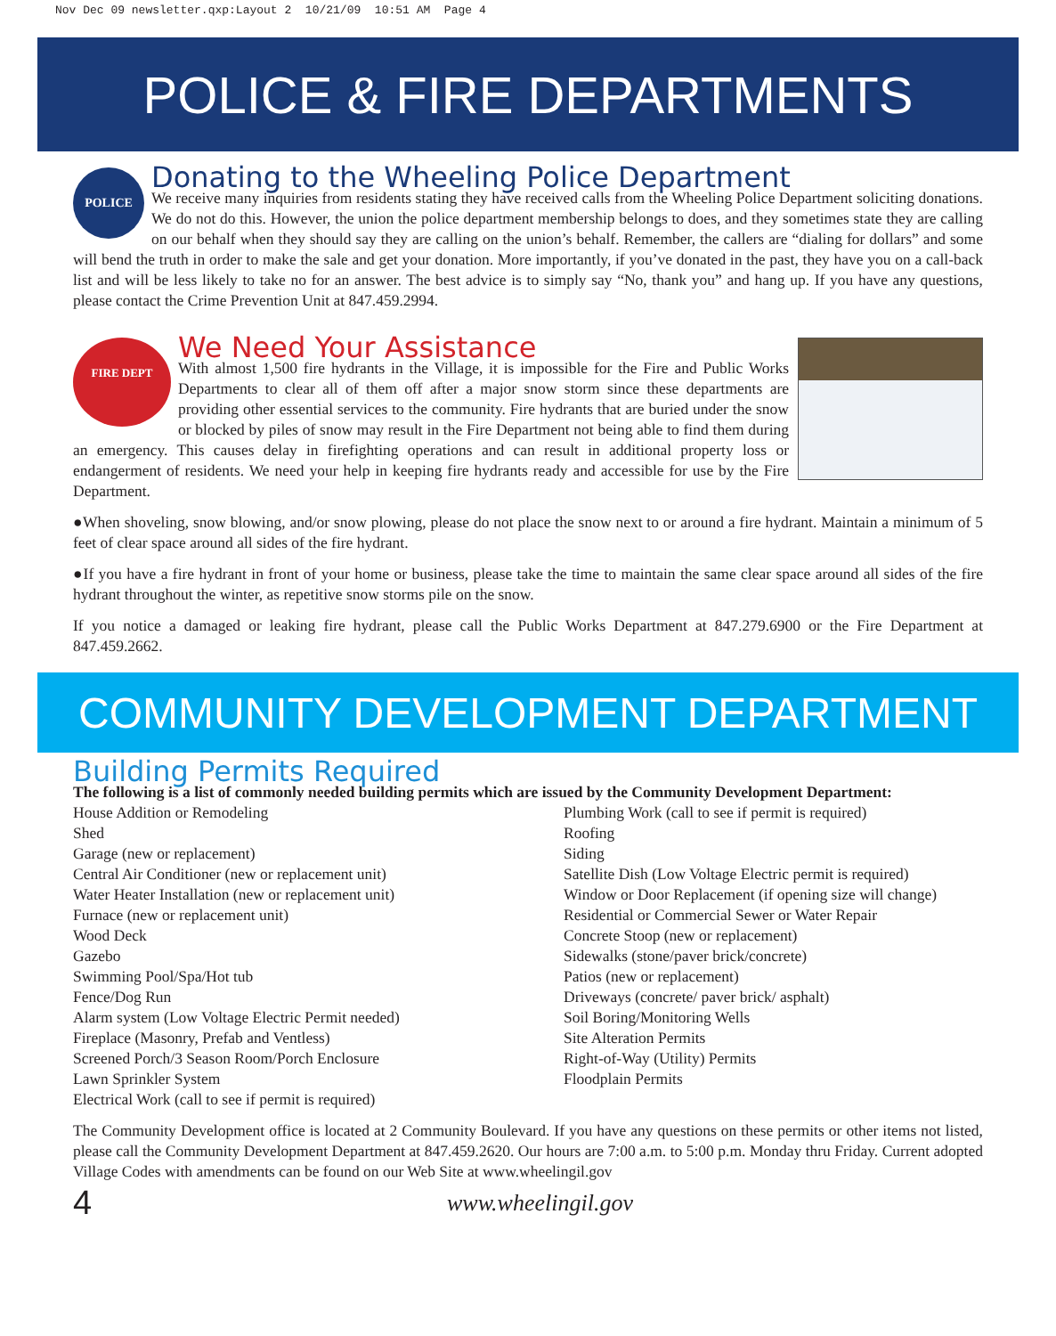Nov Dec 09 newsletter.qxp:Layout 2 10/21/09 10:51 AM Page 4
POLICE & FIRE DEPARTMENTS
POLICE
Donating to the Wheeling Police Department
We receive many inquiries from residents stating they have received calls from the Wheeling Police Department soliciting donations. We do not do this. However, the union the police department membership belongs to does, and they sometimes state they are calling on our behalf when they should say they are calling on the union’s behalf. Remember, the callers are “dialing for dollars” and some will bend the truth in order to make the sale and get your donation. More importantly, if you’ve donated in the past, they have you on a call-back list and will be less likely to take no for an answer. The best advice is to simply say “No, thank you” and hang up. If you have any questions, please contact the Crime Prevention Unit at 847.459.2994.
FIRE DEPT
We Need Your Assistance
With almost 1,500 fire hydrants in the Village, it is impossible for the Fire and Public Works Departments to clear all of them off after a major snow storm since these departments are providing other essential services to the community. Fire hydrants that are buried under the snow or blocked by piles of snow may result in the Fire Department not being able to find them during an emergency. This causes delay in firefighting operations and can result in additional property loss or endangerment of residents. We need your help in keeping fire hydrants ready and accessible for use by the Fire Department.
●When shoveling, snow blowing, and/or snow plowing, please do not place the snow next to or around a fire hydrant. Maintain a minimum of 5 feet of clear space around all sides of the fire hydrant.
●If you have a fire hydrant in front of your home or business, please take the time to maintain the same clear space around all sides of the fire hydrant throughout the winter, as repetitive snow storms pile on the snow.
If you notice a damaged or leaking fire hydrant, please call the Public Works Department at 847.279.6900 or the Fire Department at 847.459.2662.
COMMUNITY DEVELOPMENT DEPARTMENT
Building Permits Required
The following is a list of commonly needed building permits which are issued by the Community Development Department:
House Addition or Remodeling
Shed
Garage (new or replacement)
Central Air Conditioner (new or replacement unit)
Water Heater Installation (new or replacement unit)
Furnace (new or replacement unit)
Wood Deck
Gazebo
Swimming Pool/Spa/Hot tub
Fence/Dog Run
Alarm system (Low Voltage Electric Permit needed)
Fireplace (Masonry, Prefab and Ventless)
Screened Porch/3 Season Room/Porch Enclosure
Lawn Sprinkler System
Electrical Work (call to see if permit is required)
Plumbing Work (call to see if permit is required)
Roofing
Siding
Satellite Dish (Low Voltage Electric permit is required)
Window or Door Replacement (if opening size will change)
Residential or Commercial Sewer or Water Repair
Concrete Stoop (new or replacement)
Sidewalks (stone/paver brick/concrete)
Patios (new or replacement)
Driveways (concrete/ paver brick/ asphalt)
Soil Boring/Monitoring Wells
Site Alteration Permits
Right-of-Way (Utility) Permits
Floodplain Permits
The Community Development office is located at 2 Community Boulevard. If you have any questions on these permits or other items not listed, please call the Community Development Department at 847.459.2620. Our hours are 7:00 a.m. to 5:00 p.m. Monday thru Friday. Current adopted Village Codes with amendments can be found on our Web Site at www.wheelingil.gov
4 www.wheelingil.gov